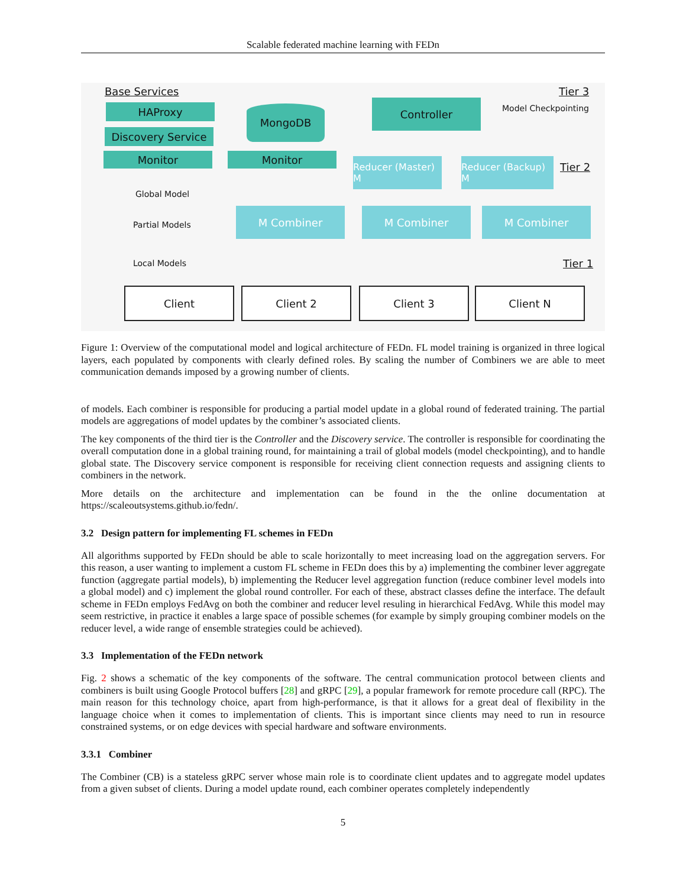Scalable federated machine learning with FEDn
Base Services Tier 3
Tier 2
Tier 1
HAProxy
Discovery Service
Monitor
MongoDB
Monitor
Controller Model Checkpointing
Reducer (Master) M
Reducer (Backup) M
Global Model
Partial Models
Local Models
M Combiner M Combiner M Combiner
Client Client 2 Client 3 Client N
Figure 1: Overview of the computational model and logical architecture of FEDn. FL model training is organized in three logical layers, each populated by components with clearly defined roles. By scaling the number of Combiners we are able to meet communication demands imposed by a growing number of clients.
of models. Each combiner is responsible for producing a partial model update in a global round of federated training. The partial models are aggregations of model updates by the combiner’s associated clients.
The key components of the third tier is the Controller and the Discovery service. The controller is responsible for coordinating the overall computation done in a global training round, for maintaining a trail of global models (model checkpointing), and to handle global state. The Discovery service component is responsible for receiving client connection requests and assigning clients to combiners in the network.
More details on the architecture and implementation can be found in the the online documentation at https://scaleoutsystems.github.io/fedn/.
3.2 Design pattern for implementing FL schemes in FEDn
All algorithms supported by FEDn should be able to scale horizontally to meet increasing load on the aggregation servers. For this reason, a user wanting to implement a custom FL scheme in FEDn does this by a) implementing the combiner lever aggregate function (aggregate partial models), b) implementing the Reducer level aggregation function (reduce combiner level models into a global model) and c) implement the global round controller. For each of these, abstract classes define the interface. The default scheme in FEDn employs FedAvg on both the combiner and reducer level resuling in hierarchical FedAvg. While this model may seem restrictive, in practice it enables a large space of possible schemes (for example by simply grouping combiner models on the reducer level, a wide range of ensemble strategies could be achieved).
3.3 Implementation of the FEDn network
Fig. 2 shows a schematic of the key components of the software. The central communication protocol between clients and combiners is built using Google Protocol buffers [28] and gRPC [29], a popular framework for remote procedure call (RPC). The main reason for this technology choice, apart from high-performance, is that it allows for a great deal of flexibility in the language choice when it comes to implementation of clients. This is important since clients may need to run in resource constrained systems, or on edge devices with special hardware and software environments.
3.3.1 Combiner
The Combiner (CB) is a stateless gRPC server whose main role is to coordinate client updates and to aggregate model updates from a given subset of clients. During a model update round, each combiner operates completely independently
5